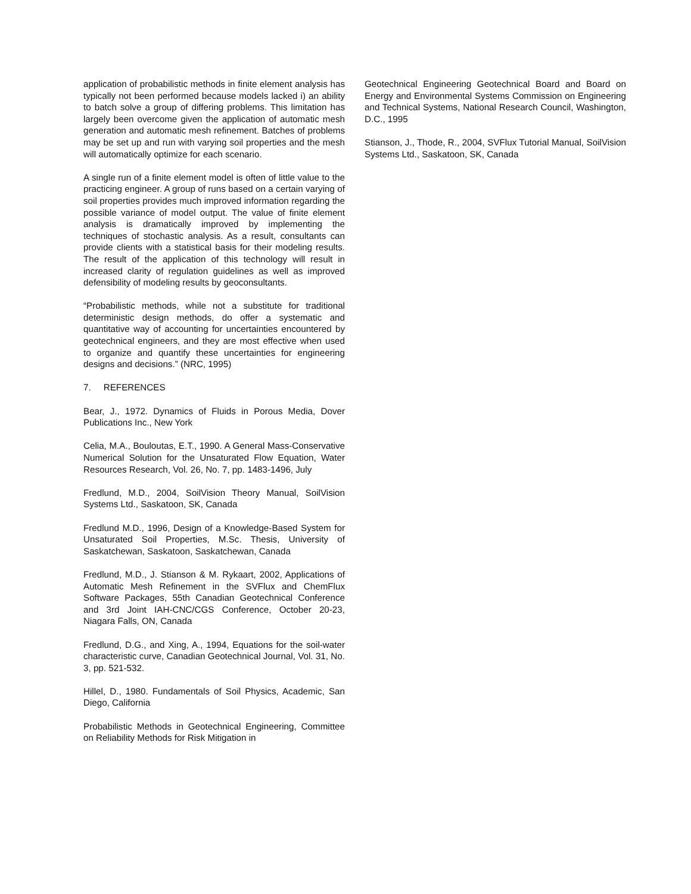application of probabilistic methods in finite element analysis has typically not been performed because models lacked i) an ability to batch solve a group of differing problems. This limitation has largely been overcome given the application of automatic mesh generation and automatic mesh refinement. Batches of problems may be set up and run with varying soil properties and the mesh will automatically optimize for each scenario.
A single run of a finite element model is often of little value to the practicing engineer. A group of runs based on a certain varying of soil properties provides much improved information regarding the possible variance of model output. The value of finite element analysis is dramatically improved by implementing the techniques of stochastic analysis. As a result, consultants can provide clients with a statistical basis for their modeling results. The result of the application of this technology will result in increased clarity of regulation guidelines as well as improved defensibility of modeling results by geoconsultants.
“Probabilistic methods, while not a substitute for traditional deterministic design methods, do offer a systematic and quantitative way of accounting for uncertainties encountered by geotechnical engineers, and they are most effective when used to organize and quantify these uncertainties for engineering designs and decisions.” (NRC, 1995)
7. REFERENCES
Bear, J., 1972. Dynamics of Fluids in Porous Media, Dover Publications Inc., New York
Celia, M.A., Bouloutas, E.T., 1990. A General Mass-Conservative Numerical Solution for the Unsaturated Flow Equation, Water Resources Research, Vol. 26, No. 7, pp. 1483-1496, July
Fredlund, M.D., 2004, SoilVision Theory Manual, SoilVision Systems Ltd., Saskatoon, SK, Canada
Fredlund M.D., 1996, Design of a Knowledge-Based System for Unsaturated Soil Properties, M.Sc. Thesis, University of Saskatchewan, Saskatoon, Saskatchewan, Canada
Fredlund, M.D., J. Stianson & M. Rykaart, 2002, Applications of Automatic Mesh Refinement in the SVFlux and ChemFlux Software Packages, 55th Canadian Geotechnical Conference and 3rd Joint IAH-CNC/CGS Conference, October 20-23, Niagara Falls, ON, Canada
Fredlund, D.G., and Xing, A., 1994, Equations for the soil-water characteristic curve, Canadian Geotechnical Journal, Vol. 31, No. 3, pp. 521-532.
Hillel, D., 1980. Fundamentals of Soil Physics, Academic, San Diego, California
Probabilistic Methods in Geotechnical Engineering, Committee on Reliability Methods for Risk Mitigation in
Geotechnical Engineering Geotechnical Board and Board on Energy and Environmental Systems Commission on Engineering and Technical Systems, National Research Council, Washington, D.C., 1995
Stianson, J., Thode, R., 2004, SVFlux Tutorial Manual, SoilVision Systems Ltd., Saskatoon, SK, Canada